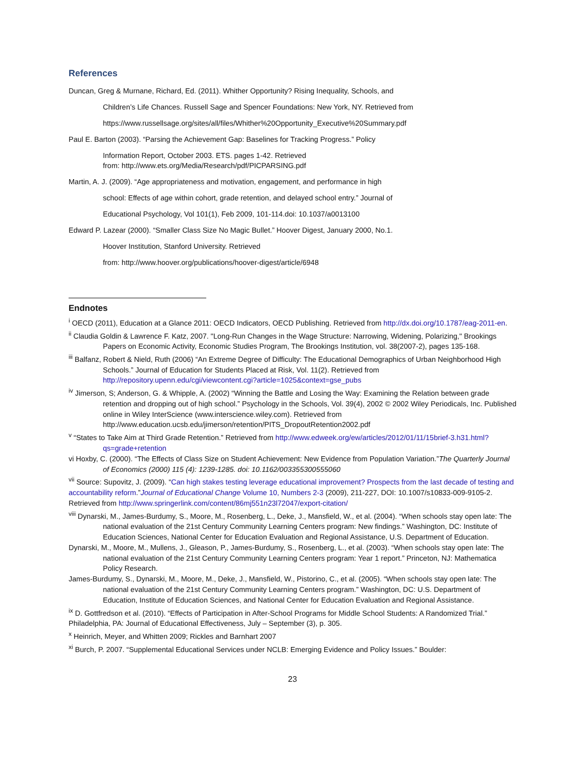References
Duncan, Greg & Murnane, Richard, Ed. (2011). Whither Opportunity? Rising Inequality, Schools, and
Children’s Life Chances. Russell Sage and Spencer Foundations: New York, NY. Retrieved from
https://www.russellsage.org/sites/all/files/Whither%20Opportunity_Executive%20Summary.pdf
Paul E. Barton (2003). “Parsing the Achievement Gap: Baselines for Tracking Progress.” Policy
Information Report, October 2003. ETS. pages 1-42. Retrieved
from: http://www.ets.org/Media/Research/pdf/PICPARSING.pdf
Martin, A. J. (2009). “Age appropriateness and motivation, engagement, and performance in high
school: Effects of age within cohort, grade retention, and delayed school entry.” Journal of
Educational Psychology, Vol 101(1), Feb 2009, 101-114.doi: 10.1037/a0013100
Edward P. Lazear (2000). “Smaller Class Size No Magic Bullet.” Hoover Digest, January 2000, No.1.
Hoover Institution, Stanford University. Retrieved
from: http://www.hoover.org/publications/hoover-digest/article/6948
Endnotes
<sup>i</sup> OECD (2011), Education at a Glance 2011: OECD Indicators, OECD Publishing. Retrieved from http://dx.doi.org/10.1787/eag-2011-en.
<sup>ii</sup> Claudia Goldin & Lawrence F. Katz, 2007. "Long-Run Changes in the Wage Structure: Narrowing, Widening, Polarizing," Brookings Papers on Economic Activity, Economic Studies Program, The Brookings Institution, vol. 38(2007-2), pages 135-168.
<sup>iii</sup> Balfanz, Robert & Nield, Ruth (2006) “An Extreme Degree of Difficulty: The Educational Demographics of Urban Neighborhood High Schools.” Journal of Education for Students Placed at Risk, Vol. 11(2). Retrieved from http://repository.upenn.edu/cgi/viewcontent.cgi?article=1025&context=gse_pubs
<sup>iv</sup> Jimerson, S; Anderson, G. & Whipple, A. (2002) “Winning the Battle and Losing the Way: Examining the Relation between grade retention and dropping out of high school.” Psychology in the Schools, Vol. 39(4), 2002 © 2002 Wiley Periodicals, Inc. Published online in Wiley InterScience (www.interscience.wiley.com). Retrieved from http://www.education.ucsb.edu/jimerson/retention/PITS_DropoutRetention2002.pdf
<sup>v</sup> “States to Take Aim at Third Grade Retention.” Retrieved from http://www.edweek.org/ew/articles/2012/01/11/15brief-3.h31.html?qs=grade+retention
vi Hoxby, C. (2000). “The Effects of Class Size on Student Achievement: New Evidence from Population Variation.”The Quarterly Journal of Economics (2000) 115 (4): 1239-1285. doi: 10.1162/003355300555060
<sup>vii</sup> Source: Supovitz, J. (2009). “Can high stakes testing leverage educational improvement? Prospects from the last decade of testing and accountability reform.”Journal of Educational Change Volume 10, Numbers 2-3 (2009), 211-227, DOI: 10.1007/s10833-009-9105-2. Retrieved from http://www.springerlink.com/content/86mj551n23l72047/export-citation/
<sup>viii</sup> Dynarski, M., James-Burdumy, S., Moore, M., Rosenberg, L., Deke, J., Mansfield, W., et al. (2004). “When schools stay open late: The national evaluation of the 21st Century Community Learning Centers program: New findings.” Washington, DC: Institute of Education Sciences, National Center for Education Evaluation and Regional Assistance, U.S. Department of Education.
Dynarski, M., Moore, M., Mullens, J., Gleason, P., James-Burdumy, S., Rosenberg, L., et al. (2003). “When schools stay open late: The national evaluation of the 21st Century Community Learning Centers program: Year 1 report.” Princeton, NJ: Mathematica Policy Research.
James-Burdumy, S., Dynarski, M., Moore, M., Deke, J., Mansfield, W., Pistorino, C., et al. (2005). “When schools stay open late: The national evaluation of the 21st Century Community Learning Centers program.” Washington, DC: U.S. Department of Education, Institute of Education Sciences, and National Center for Education Evaluation and Regional Assistance.
<sup>ix</sup> D. Gottfredson et al. (2010). “Effects of Participation in After-School Programs for Middle School Students: A Randomized Trial.” Philadelphia, PA: Journal of Educational Effectiveness, July – September (3), p. 305.
<sup>x</sup> Heinrich, Meyer, and Whitten 2009; Rickles and Barnhart 2007
<sup>xi</sup> Burch, P. 2007. “Supplemental Educational Services under NCLB: Emerging Evidence and Policy Issues.” Boulder:
23